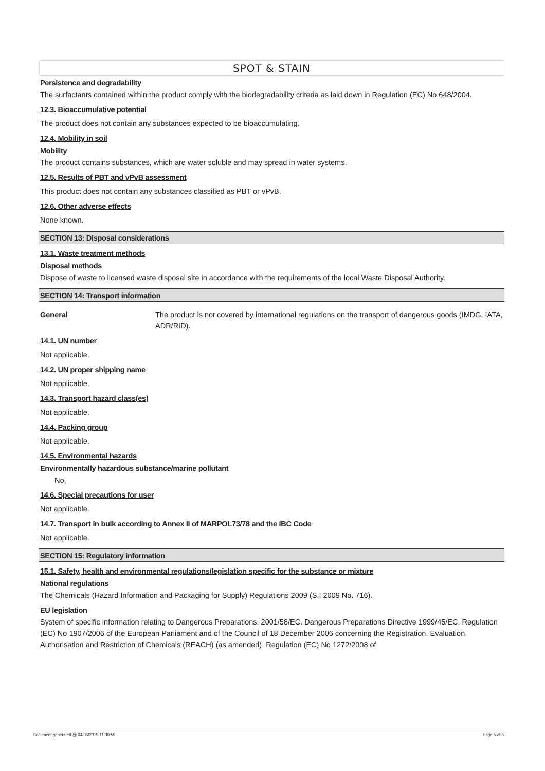SPOT & STAIN
Persistence and degradability
The surfactants contained within the product comply with the biodegradability criteria as laid down in Regulation (EC) No 648/2004.
12.3. Bioaccumulative potential
The product does not contain any substances expected to be bioaccumulating.
12.4. Mobility in soil
Mobility
The product contains substances, which are water soluble and may spread in water systems.
12.5. Results of PBT and vPvB assessment
This product does not contain any substances classified as PBT or vPvB.
12.6. Other adverse effects
None known.
SECTION 13: Disposal considerations
13.1. Waste treatment methods
Disposal methods
Dispose of waste to licensed waste disposal site in accordance with the requirements of the local Waste Disposal Authority.
SECTION 14: Transport information
General The product is not covered by international regulations on the transport of dangerous goods (IMDG, IATA, ADR/RID).
14.1. UN number
Not applicable.
14.2. UN proper shipping name
Not applicable.
14.3. Transport hazard class(es)
Not applicable.
14.4. Packing group
Not applicable.
14.5. Environmental hazards
Environmentally hazardous substance/marine pollutant
No.
14.6. Special precautions for user
Not applicable.
14.7. Transport in bulk according to Annex II of MARPOL73/78 and the IBC Code
Not applicable.
SECTION 15: Regulatory information
15.1. Safety, health and environmental regulations/legislation specific for the substance or mixture
National regulations
The Chemicals (Hazard Information and Packaging for Supply) Regulations 2009 (S.I 2009 No. 716).
EU legislation
System of specific information relating to Dangerous Preparations. 2001/58/EC. Dangerous Preparations Directive 1999/45/EC. Regulation (EC) No 1907/2006 of the European Parliament and of the Council of 18 December 2006 concerning the Registration, Evaluation, Authorisation and Restriction of Chemicals (REACH) (as amended). Regulation (EC) No 1272/2008 of
Document generated @ 04/06/2015 11:30:59 Page 5 of 6